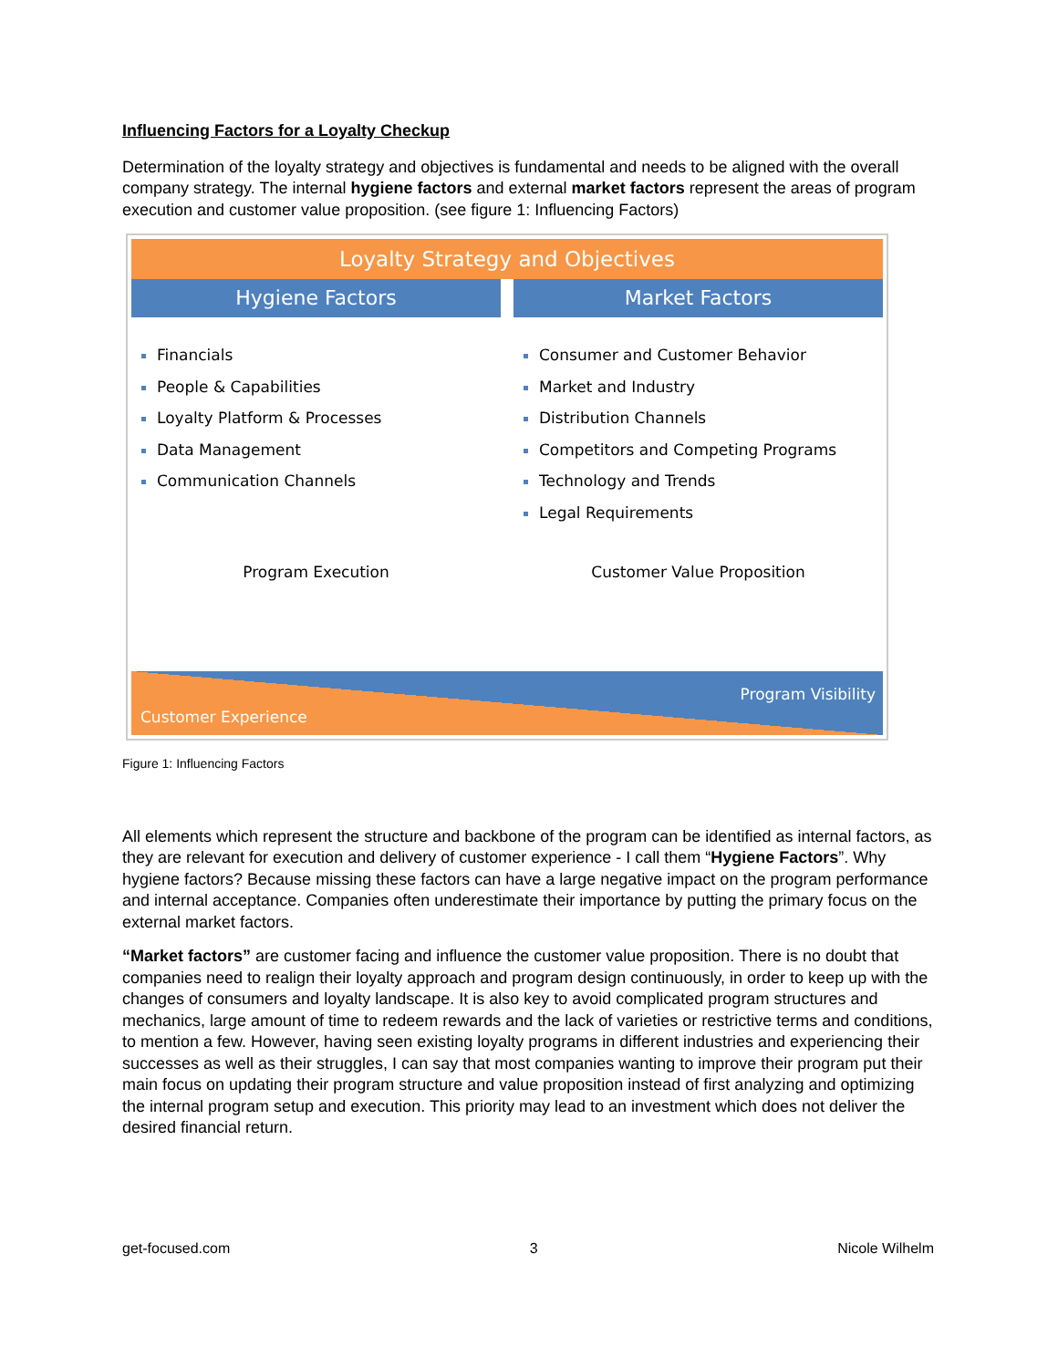Influencing Factors for a Loyalty Checkup
Determination of the loyalty strategy and objectives is fundamental and needs to be aligned with the overall company strategy. The internal hygiene factors and external market factors represent the areas of program execution and customer value proposition. (see figure 1: Influencing Factors)
Loyalty Strategy and Objectives
Hygiene Factors
Financials
People & Capabilities
Loyalty Platform & Processes
Data Management
Communication Channels
Market Factors
Consumer and Customer Behavior
Market and Industry
Distribution Channels
Competitors and Competing Programs
Technology and Trends
Legal Requirements
Program Execution Customer Value Proposition
Program Visibility
Customer Experience
Figure 1: Influencing Factors
All elements which represent the structure and backbone of the program can be identified as internal factors, as they are relevant for execution and delivery of customer experience - I call them “Hygiene Factors”. Why hygiene factors? Because missing these factors can have a large negative impact on the program performance and internal acceptance. Companies often underestimate their importance by putting the primary focus on the external market factors.
“Market factors” are customer facing and influence the customer value proposition. There is no doubt that companies need to realign their loyalty approach and program design continuously, in order to keep up with the changes of consumers and loyalty landscape. It is also key to avoid complicated program structures and mechanics, large amount of time to redeem rewards and the lack of varieties or restrictive terms and conditions, to mention a few. However, having seen existing loyalty programs in different industries and experiencing their successes as well as their struggles, I can say that most companies wanting to improve their program put their main focus on updating their program structure and value proposition instead of first analyzing and optimizing the internal program setup and execution. This priority may lead to an investment which does not deliver the desired financial return.
get-focused.com 3 Nicole Wilhelm